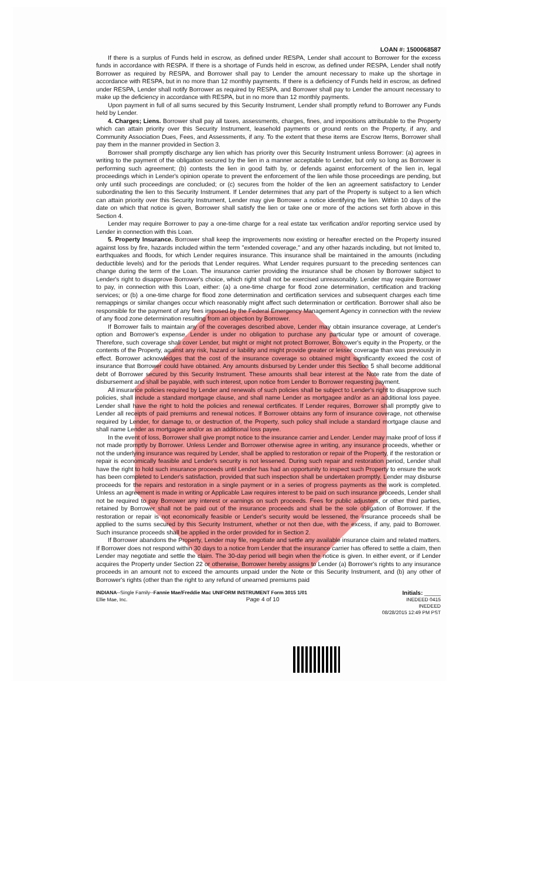LOAN #: 1500068587
If there is a surplus of Funds held in escrow, as defined under RESPA, Lender shall account to Borrower for the excess funds in accordance with RESPA. If there is a shortage of Funds held in escrow, as defined under RESPA, Lender shall notify Borrower as required by RESPA, and Borrower shall pay to Lender the amount necessary to make up the shortage in accordance with RESPA, but in no more than 12 monthly payments. If there is a deficiency of Funds held in escrow, as defined under RESPA, Lender shall notify Borrower as required by RESPA, and Borrower shall pay to Lender the amount necessary to make up the deficiency in accordance with RESPA, but in no more than 12 monthly payments.
Upon payment in full of all sums secured by this Security Instrument, Lender shall promptly refund to Borrower any Funds held by Lender.
4. Charges; Liens. Borrower shall pay all taxes, assessments, charges, fines, and impositions attributable to the Property which can attain priority over this Security Instrument, leasehold payments or ground rents on the Property, if any, and Community Association Dues, Fees, and Assessments, if any. To the extent that these items are Escrow Items, Borrower shall pay them in the manner provided in Section 3.
Borrower shall promptly discharge any lien which has priority over this Security Instrument unless Borrower: (a) agrees in writing to the payment of the obligation secured by the lien in a manner acceptable to Lender, but only so long as Borrower is performing such agreement; (b) contests the lien in good faith by, or defends against enforcement of the lien in, legal proceedings which in Lender's opinion operate to prevent the enforcement of the lien while those proceedings are pending, but only until such proceedings are concluded; or (c) secures from the holder of the lien an agreement satisfactory to Lender subordinating the lien to this Security Instrument. If Lender determines that any part of the Property is subject to a lien which can attain priority over this Security Instrument, Lender may give Borrower a notice identifying the lien. Within 10 days of the date on which that notice is given, Borrower shall satisfy the lien or take one or more of the actions set forth above in this Section 4.
Lender may require Borrower to pay a one-time charge for a real estate tax verification and/or reporting service used by Lender in connection with this Loan.
5. Property Insurance. Borrower shall keep the improvements now existing or hereafter erected on the Property insured against loss by fire, hazards included within the term "extended coverage," and any other hazards including, but not limited to, earthquakes and floods, for which Lender requires insurance. This insurance shall be maintained in the amounts (including deductible levels) and for the periods that Lender requires. What Lender requires pursuant to the preceding sentences can change during the term of the Loan. The insurance carrier providing the insurance shall be chosen by Borrower subject to Lender's right to disapprove Borrower's choice, which right shall not be exercised unreasonably. Lender may require Borrower to pay, in connection with this Loan, either: (a) a one-time charge for flood zone determination, certification and tracking services; or (b) a one-time charge for flood zone determination and certification services and subsequent charges each time remappings or similar changes occur which reasonably might affect such determination or certification. Borrower shall also be responsible for the payment of any fees imposed by the Federal Emergency Management Agency in connection with the review of any flood zone determination resulting from an objection by Borrower.
If Borrower fails to maintain any of the coverages described above, Lender may obtain insurance coverage, at Lender's option and Borrower's expense. Lender is under no obligation to purchase any particular type or amount of coverage. Therefore, such coverage shall cover Lender, but might or might not protect Borrower, Borrower's equity in the Property, or the contents of the Property, against any risk, hazard or liability and might provide greater or lesser coverage than was previously in effect. Borrower acknowledges that the cost of the insurance coverage so obtained might significantly exceed the cost of insurance that Borrower could have obtained. Any amounts disbursed by Lender under this Section 5 shall become additional debt of Borrower secured by this Security Instrument. These amounts shall bear interest at the Note rate from the date of disbursement and shall be payable, with such interest, upon notice from Lender to Borrower requesting payment.
All insurance policies required by Lender and renewals of such policies shall be subject to Lender's right to disapprove such policies, shall include a standard mortgage clause, and shall name Lender as mortgagee and/or as an additional loss payee. Lender shall have the right to hold the policies and renewal certificates. If Lender requires, Borrower shall promptly give to Lender all receipts of paid premiums and renewal notices. If Borrower obtains any form of insurance coverage, not otherwise required by Lender, for damage to, or destruction of, the Property, such policy shall include a standard mortgage clause and shall name Lender as mortgagee and/or as an additional loss payee.
In the event of loss, Borrower shall give prompt notice to the insurance carrier and Lender. Lender may make proof of loss if not made promptly by Borrower. Unless Lender and Borrower otherwise agree in writing, any insurance proceeds, whether or not the underlying insurance was required by Lender, shall be applied to restoration or repair of the Property, if the restoration or repair is economically feasible and Lender's security is not lessened. During such repair and restoration period, Lender shall have the right to hold such insurance proceeds until Lender has had an opportunity to inspect such Property to ensure the work has been completed to Lender's satisfaction, provided that such inspection shall be undertaken promptly. Lender may disburse proceeds for the repairs and restoration in a single payment or in a series of progress payments as the work is completed. Unless an agreement is made in writing or Applicable Law requires interest to be paid on such insurance proceeds, Lender shall not be required to pay Borrower any interest or earnings on such proceeds. Fees for public adjusters, or other third parties, retained by Borrower shall not be paid out of the insurance proceeds and shall be the sole obligation of Borrower. If the restoration or repair is not economically feasible or Lender's security would be lessened, the insurance proceeds shall be applied to the sums secured by this Security Instrument, whether or not then due, with the excess, if any, paid to Borrower. Such insurance proceeds shall be applied in the order provided for in Section 2.
If Borrower abandons the Property, Lender may file, negotiate and settle any available insurance claim and related matters. If Borrower does not respond within 30 days to a notice from Lender that the insurance carrier has offered to settle a claim, then Lender may negotiate and settle the claim. The 30-day period will begin when the notice is given. In either event, or if Lender acquires the Property under Section 22 or otherwise, Borrower hereby assigns to Lender (a) Borrower's rights to any insurance proceeds in an amount not to exceed the amounts unpaid under the Note or this Security Instrument, and (b) any other of Borrower's rights (other than the right to any refund of unearned premiums paid
INDIANA--Single Family--Fannie Mae/Freddie Mac UNIFORM INSTRUMENT Form 3015 1/01
Ellie Mae, Inc. Page 4 of 10
Initials: ______
INEDEED 0415
INEDEED
08/28/2015 12:49 PM PST